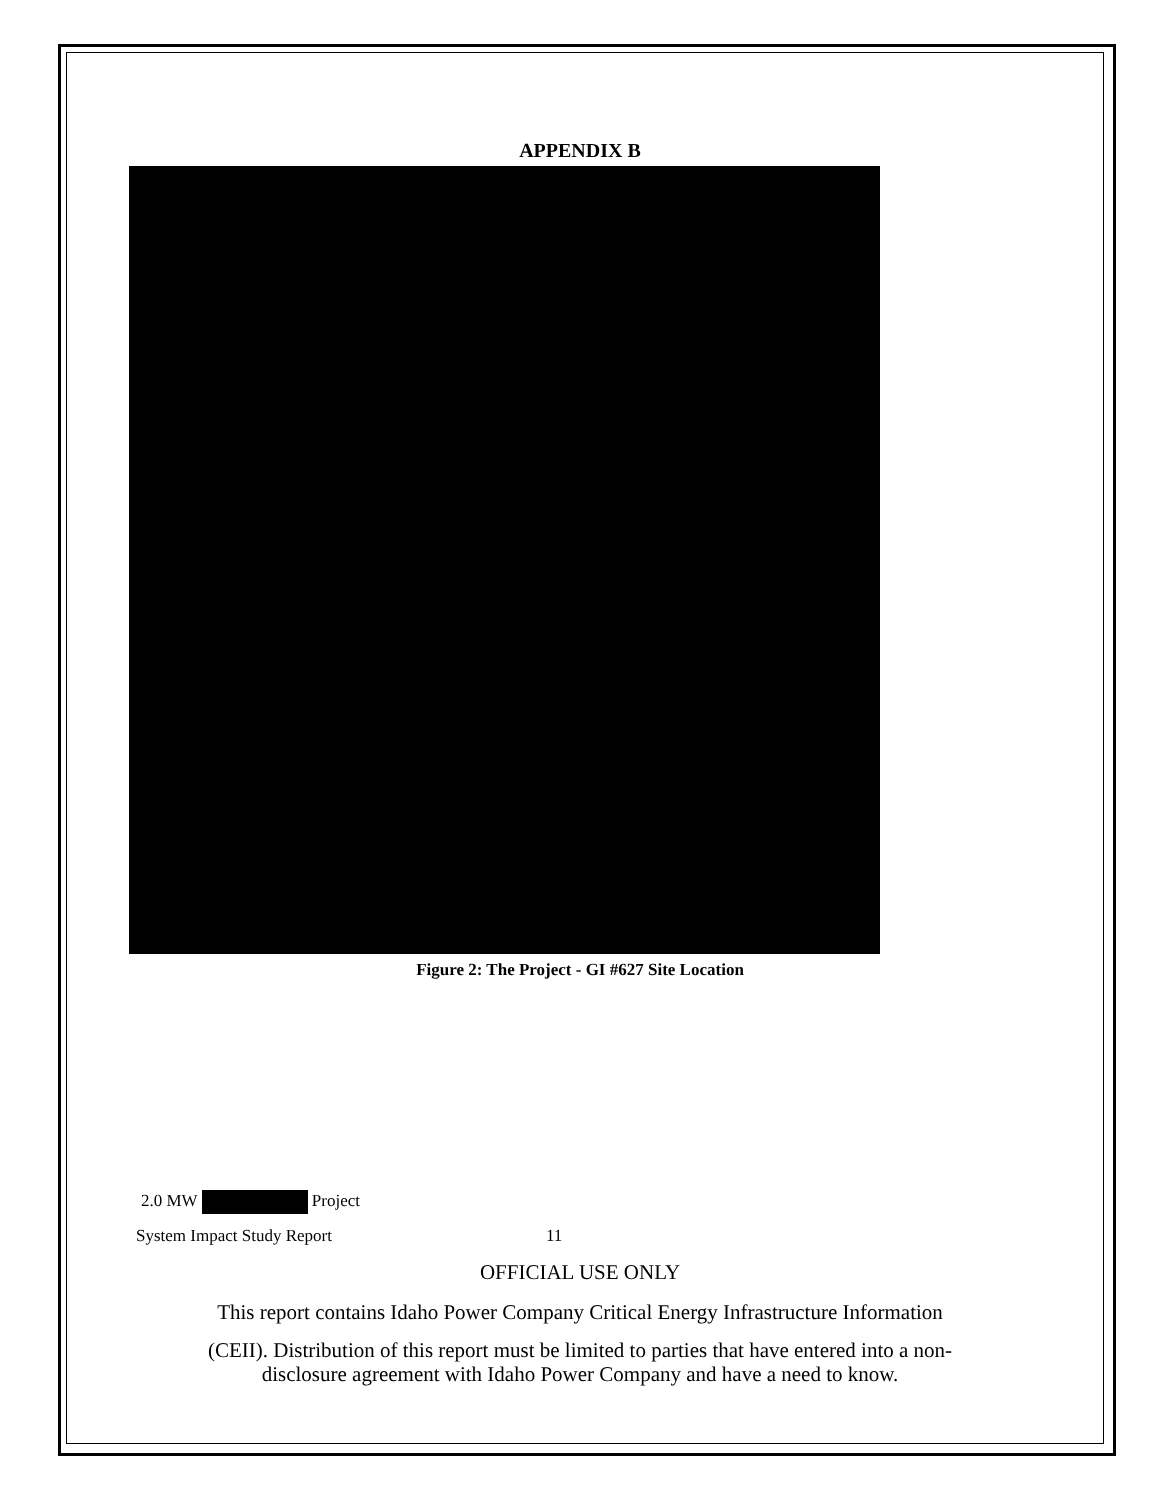APPENDIX B
Figure 2: The Project - GI #627 Site Location
2.0 MW Project
System Impact Study Report 11
OFFICIAL USE ONLY
This report contains Idaho Power Company Critical Energy Infrastructure Information
(CEII). Distribution of this report must be limited to parties that have entered into a non-
disclosure agreement with Idaho Power Company and have a need to know.